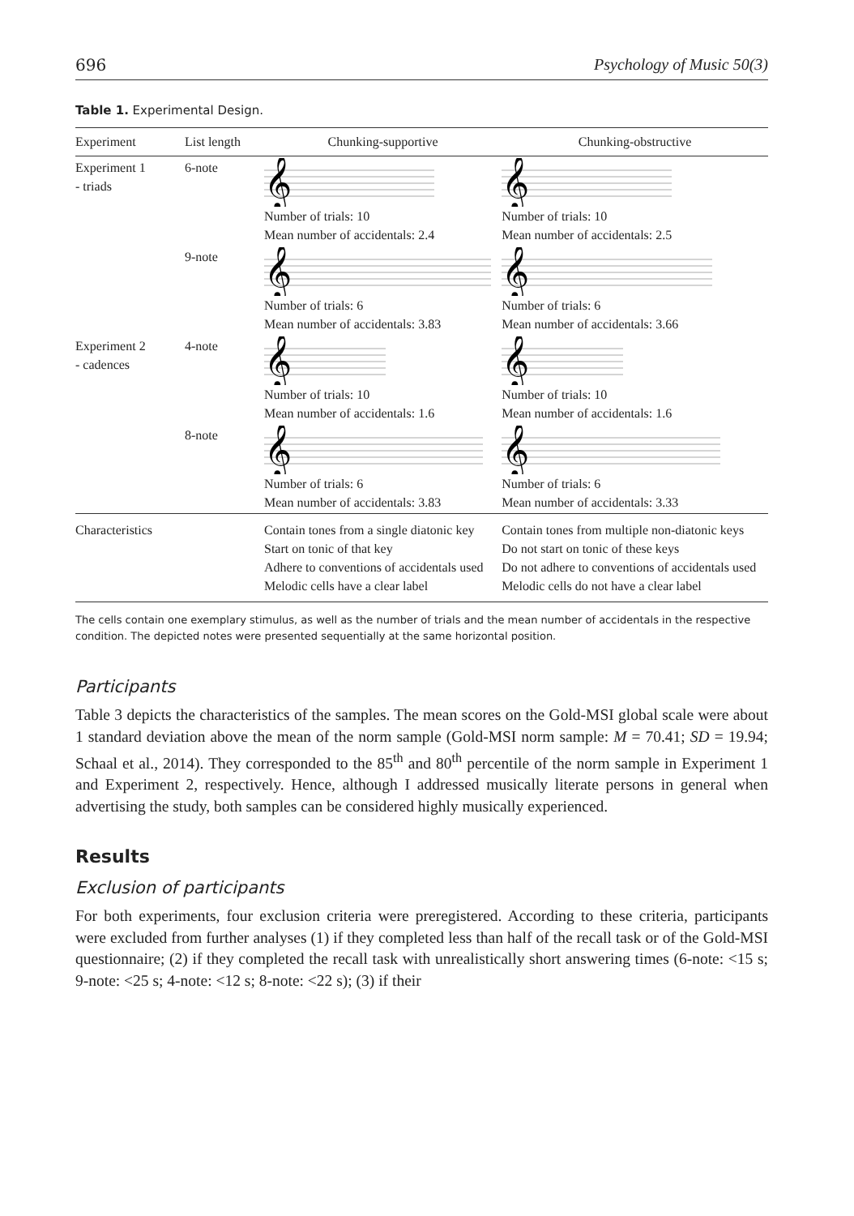696 Psychology of Music 50(3)
Table 1. Experimental Design.
| Experiment | List length | Chunking-supportive | Chunking-obstructive |
| --- | --- | --- | --- |
| Experiment 1 - triads | 6-note | 𝄞 Number of trials: 10 Mean number of accidentals: 2.4 | 𝄞 Number of trials: 10 Mean number of accidentals: 2.5 |
| | 9-note | 𝄞 Number of trials: 6 Mean number of accidentals: 3.83 | 𝄞 Number of trials: 6 Mean number of accidentals: 3.66 |
| Experiment 2 - cadences | 4-note | 𝄞 Number of trials: 10 Mean number of accidentals: 1.6 | 𝄞 Number of trials: 10 Mean number of accidentals: 1.6 |
| | 8-note | 𝄞 Number of trials: 6 Mean number of accidentals: 3.83 | 𝄞 Number of trials: 6 Mean number of accidentals: 3.33 |
| Characteristics | | Contain tones from a single diatonic key Start on tonic of that key Adhere to conventions of accidentals used Melodic cells have a clear label | Contain tones from multiple non-diatonic keys Do not start on tonic of these keys Do not adhere to conventions of accidentals used Melodic cells do not have a clear label |
The cells contain one exemplary stimulus, as well as the number of trials and the mean number of accidentals in the respective condition. The depicted notes were presented sequentially at the same horizontal position.
Participants
Table 3 depicts the characteristics of the samples. The mean scores on the Gold-MSI global scale were about 1 standard deviation above the mean of the norm sample (Gold-MSI norm sample: M = 70.41; SD = 19.94; Schaal et al., 2014). They corresponded to the 85<sup>th</sup> and 80<sup>th</sup> percentile of the norm sample in Experiment 1 and Experiment 2, respectively. Hence, although I addressed musically literate persons in general when advertising the study, both samples can be considered highly musically experienced.
Results
Exclusion of participants
For both experiments, four exclusion criteria were preregistered. According to these criteria, participants were excluded from further analyses (1) if they completed less than half of the recall task or of the Gold-MSI questionnaire; (2) if they completed the recall task with unrealistically short answering times (6-note: <15 s; 9-note: <25 s; 4-note: <12 s; 8-note: <22 s); (3) if their